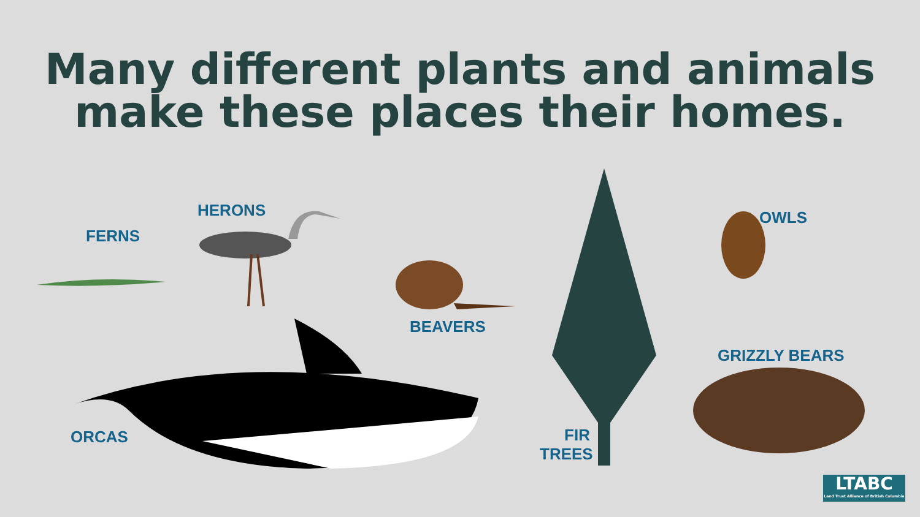Many different plants and animals
make these places their homes.
FERNS
HERONS
BEAVERS
OWLS
GRIZZLY BEARS
ORCAS
FIR
TREES
LTABC
Land Trust Alliance of British Columbia